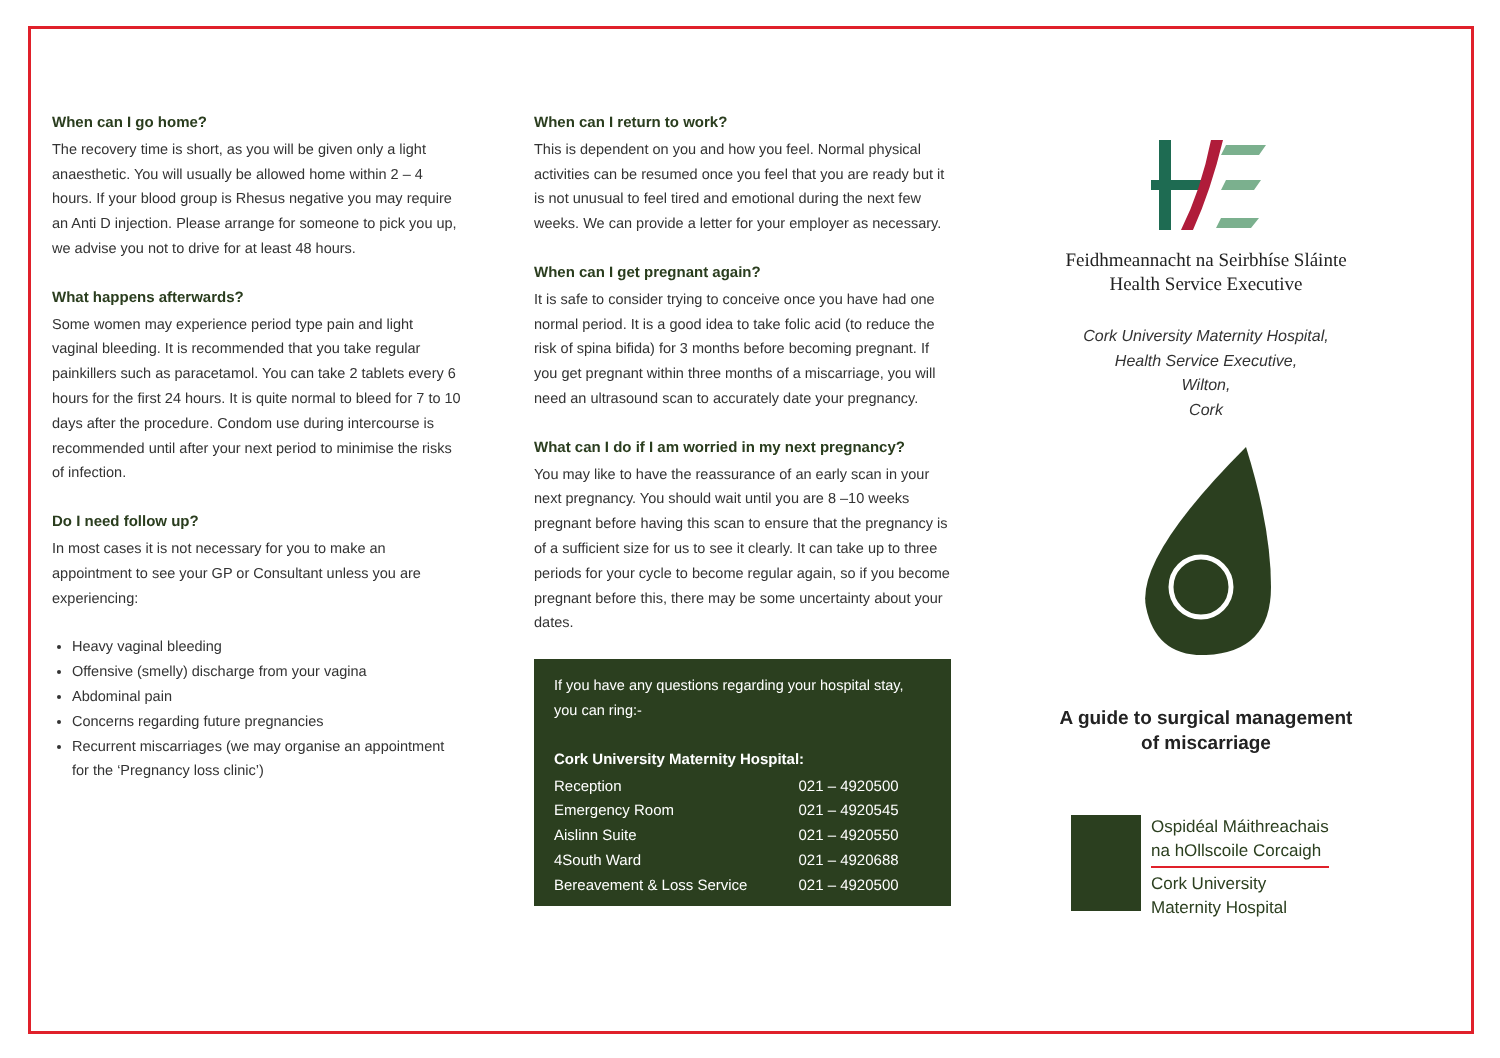When can I go home?
The recovery time is short, as you will be given only a light anaesthetic. You will usually be allowed home within 2 – 4 hours. If your blood group is Rhesus negative you may require an Anti D injection. Please arrange for someone to pick you up, we advise you not to drive for at least 48 hours.
What happens afterwards?
Some women may experience period type pain and light vaginal bleeding. It is recommended that you take regular painkillers such as paracetamol. You can take 2 tablets every 6 hours for the first 24 hours. It is quite normal to bleed for 7 to 10 days after the procedure. Condom use during intercourse is recommended until after your next period to minimise the risks of infection.
Do I need follow up?
In most cases it is not necessary for you to make an appointment to see your GP or Consultant unless you are experiencing:
Heavy vaginal bleeding
Offensive (smelly) discharge from your vagina
Abdominal pain
Concerns regarding future pregnancies
Recurrent miscarriages (we may organise an appointment for the ‘Pregnancy loss clinic’)
When can I return to work?
This is dependent on you and how you feel. Normal physical activities can be resumed once you feel that you are ready but it is not unusual to feel tired and emotional during the next few weeks. We can provide a letter for your employer as necessary.
When can I get pregnant again?
It is safe to consider trying to conceive once you have had one normal period. It is a good idea to take folic acid (to reduce the risk of spina bifida) for 3 months before becoming pregnant. If you get pregnant within three months of a miscarriage, you will need an ultrasound scan to accurately date your pregnancy.
What can I do if I am worried in my next pregnancy?
You may like to have the reassurance of an early scan in your next pregnancy. You should wait until you are 8 –10 weeks pregnant before having this scan to ensure that the pregnancy is of a sufficient size for us to see it clearly. It can take up to three periods for your cycle to become regular again, so if you become pregnant before this, there may be some uncertainty about your dates.
If you have any questions regarding your hospital stay, you can ring:-
Cork University Maternity Hospital:
| Reception | 021 – 4920500 |
| Emergency Room | 021 – 4920545 |
| Aislinn Suite | 021 – 4920550 |
| 4South Ward | 021 – 4920688 |
| Bereavement & Loss Service | 021 – 4920500 |
Feidhmeannacht na Seirbhíse Sláinte
Health Service Executive
Cork University Maternity Hospital,
Health Service Executive,
Wilton,
Cork
A guide to surgical management
of miscarriage
Ospidéal Máithreachais
na hOllscoile Corcaigh
Cork University
Maternity Hospital